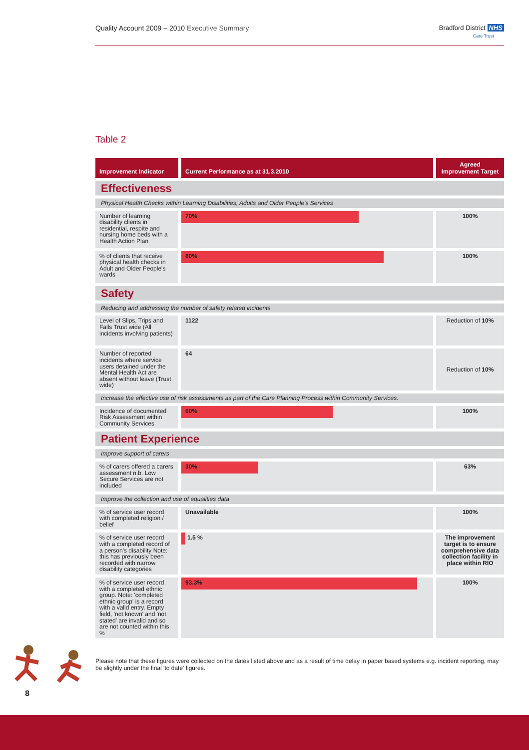Quality Account 2009 – 2010 Executive Summary
Bradford District NHS
Care Trust
Table 2
| Improvement Indicator | Current Performance as at 31.3.2010 | Agreed Improvement Target |
| --- | --- | --- |
| Effectiveness | | |
| Physical Health Checks within Learning Disabilities, Adults and Older People's Services | | |
| Number of learning disability clients in residential, respite and nursing home beds with a Health Action Plan | 70% | 100% |
| % of clients that receive physical health checks in Adult and Older People's wards | 80% | 100% |
| Safety | | |
| Reducing and addressing the number of safety related incidents | | |
| Level of Slips, Trips and Falls Trust wide (All incidents involving patients) | 1122 | Reduction of 10% |
| Number of reported incidents where service users detained under the Mental Health Act are absent without leave (Trust wide) | 64 | Reduction of 10% |
| Increase the effective use of risk assessments as part of the Care Planning Process within Community Services. | | |
| Incidence of documented Risk Assessment within Community Services | 60% | 100% |
| Patient Experience | | |
| Improve support of carers | | |
| % of carers offered a carers assessment n.b. Low Secure Services are not included | 30% | 63% |
| Improve the collection and use of equalities data | | |
| % of service user record with completed religion / belief | Unavailable | 100% |
| % of service user record with a completed record of a person's disability Note: this has previously been recorded with narrow disability categories | 1.5 % | The improvement target is to ensure comprehensive data collection facility in place within RIO |
| % of service user record with a completed ethnic group. Note: 'completed ethnic group' is a record with a valid entry. Empty field, 'not known' and 'not stated' are invalid and so are not counted within this % | 93.3% | 100% |
Please note that these figures were collected on the dates listed above and as a result of time delay in paper based systems e.g. incident reporting, may be slightly under the final 'to date' figures.
8